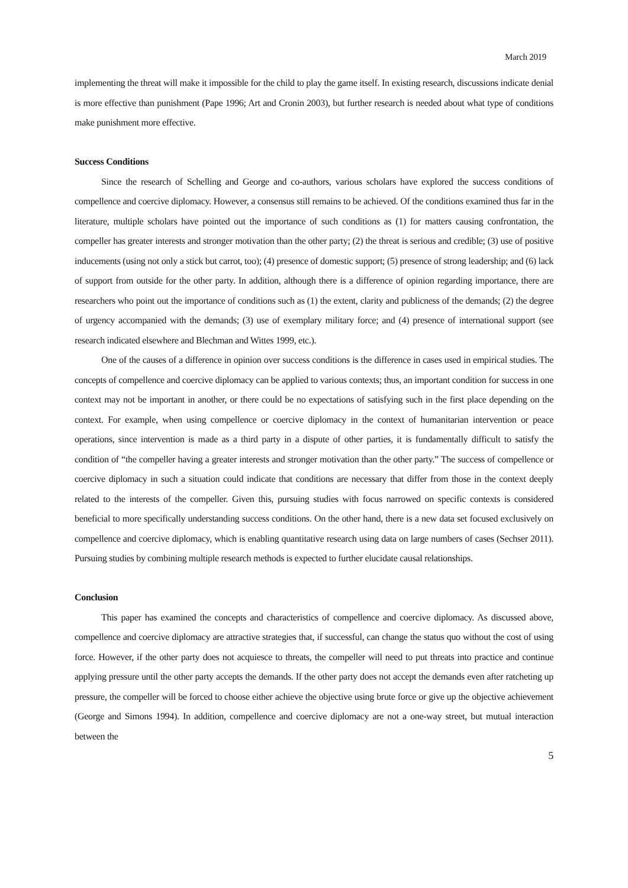March 2019
implementing the threat will make it impossible for the child to play the game itself. In existing research, discussions indicate denial is more effective than punishment (Pape 1996; Art and Cronin 2003), but further research is needed about what type of conditions make punishment more effective.
Success Conditions
Since the research of Schelling and George and co-authors, various scholars have explored the success conditions of compellence and coercive diplomacy. However, a consensus still remains to be achieved. Of the conditions examined thus far in the literature, multiple scholars have pointed out the importance of such conditions as (1) for matters causing confrontation, the compeller has greater interests and stronger motivation than the other party; (2) the threat is serious and credible; (3) use of positive inducements (using not only a stick but carrot, too); (4) presence of domestic support; (5) presence of strong leadership; and (6) lack of support from outside for the other party. In addition, although there is a difference of opinion regarding importance, there are researchers who point out the importance of conditions such as (1) the extent, clarity and publicness of the demands; (2) the degree of urgency accompanied with the demands; (3) use of exemplary military force; and (4) presence of international support (see research indicated elsewhere and Blechman and Wittes 1999, etc.).
One of the causes of a difference in opinion over success conditions is the difference in cases used in empirical studies. The concepts of compellence and coercive diplomacy can be applied to various contexts; thus, an important condition for success in one context may not be important in another, or there could be no expectations of satisfying such in the first place depending on the context. For example, when using compellence or coercive diplomacy in the context of humanitarian intervention or peace operations, since intervention is made as a third party in a dispute of other parties, it is fundamentally difficult to satisfy the condition of “the compeller having a greater interests and stronger motivation than the other party.” The success of compellence or coercive diplomacy in such a situation could indicate that conditions are necessary that differ from those in the context deeply related to the interests of the compeller. Given this, pursuing studies with focus narrowed on specific contexts is considered beneficial to more specifically understanding success conditions. On the other hand, there is a new data set focused exclusively on compellence and coercive diplomacy, which is enabling quantitative research using data on large numbers of cases (Sechser 2011). Pursuing studies by combining multiple research methods is expected to further elucidate causal relationships.
Conclusion
This paper has examined the concepts and characteristics of compellence and coercive diplomacy. As discussed above, compellence and coercive diplomacy are attractive strategies that, if successful, can change the status quo without the cost of using force. However, if the other party does not acquiesce to threats, the compeller will need to put threats into practice and continue applying pressure until the other party accepts the demands. If the other party does not accept the demands even after ratcheting up pressure, the compeller will be forced to choose either achieve the objective using brute force or give up the objective achievement (George and Simons 1994). In addition, compellence and coercive diplomacy are not a one-way street, but mutual interaction between the
5